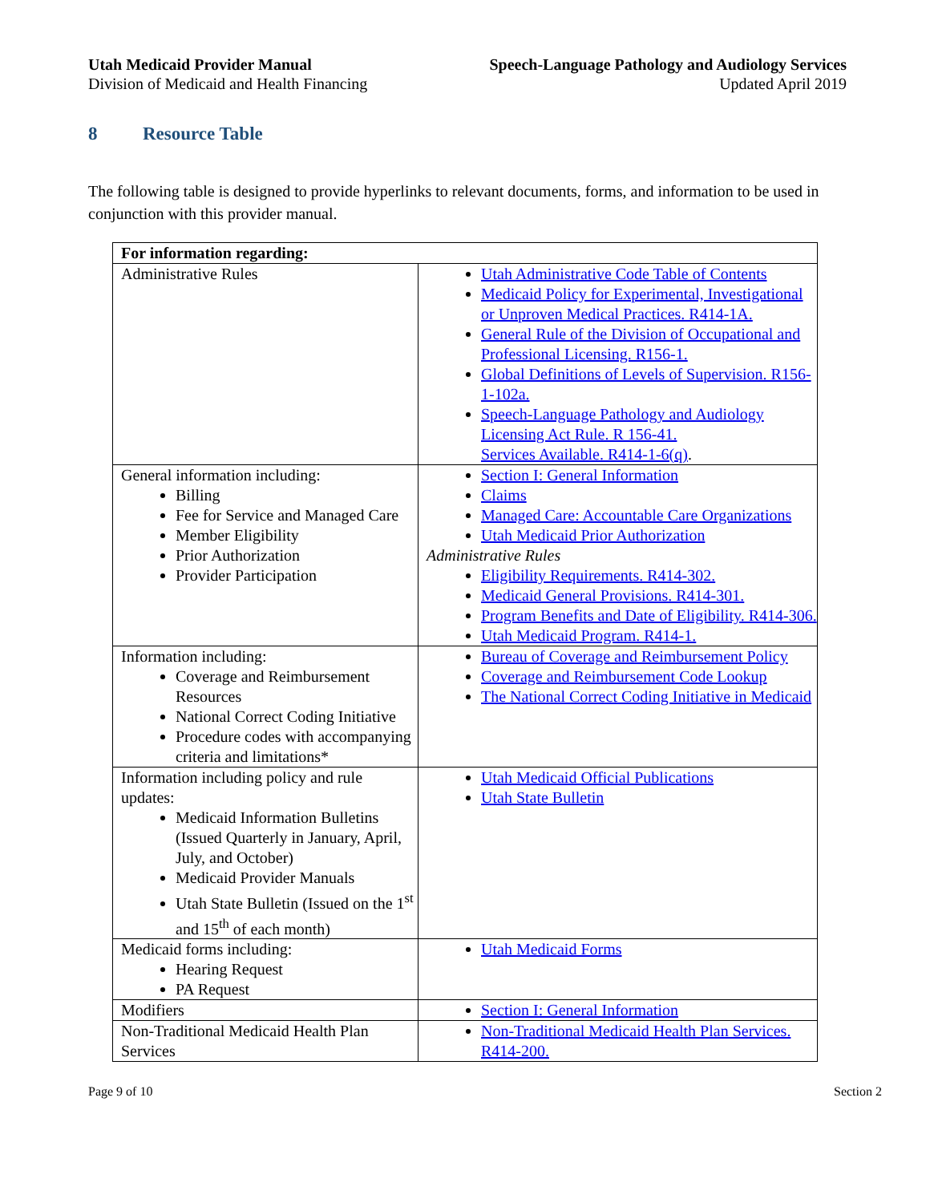Utah Medicaid Provider Manual
Division of Medicaid and Health Financing
Speech-Language Pathology and Audiology Services
Updated April 2019
8 Resource Table
The following table is designed to provide hyperlinks to relevant documents, forms, and information to be used in conjunction with this provider manual.
| For information regarding: | |
| --- | --- |
| Administrative Rules | Utah Administrative Code Table of Contents Medicaid Policy for Experimental, Investigational or Unproven Medical Practices. R414-1A. General Rule of the Division of Occupational and Professional Licensing. R156-1. Global Definitions of Levels of Supervision. R156-1-102a. Speech-Language Pathology and Audiology Licensing Act Rule. R 156-41. Services Available. R414-1-6(q) . |
| General information including: Billing Fee for Service and Managed Care Member Eligibility Prior Authorization Provider Participation | Section I: General Information Claims Managed Care: Accountable Care Organizations Utah Medicaid Prior Authorization Administrative Rules Eligibility Requirements. R414-302. Medicaid General Provisions. R414-301. Program Benefits and Date of Eligibility. R414-306. Utah Medicaid Program. R414-1. |
| Information including: Coverage and Reimbursement Resources National Correct Coding Initiative Procedure codes with accompanying criteria and limitations* | Bureau of Coverage and Reimbursement Policy Coverage and Reimbursement Code Lookup The National Correct Coding Initiative in Medicaid |
| Information including policy and rule updates: Medicaid Information Bulletins (Issued Quarterly in January, April, July, and October) Medicaid Provider Manuals Utah State Bulletin (Issued on the 1<sup>st</sup> and 15<sup>th</sup> of each month) | Utah Medicaid Official Publications Utah State Bulletin |
| Medicaid forms including: Hearing Request PA Request | Utah Medicaid Forms |
| Modifiers | Section I: General Information |
| Non-Traditional Medicaid Health Plan Services | Non-Traditional Medicaid Health Plan Services. R414-200. |
Page 9 of 10 Section 2